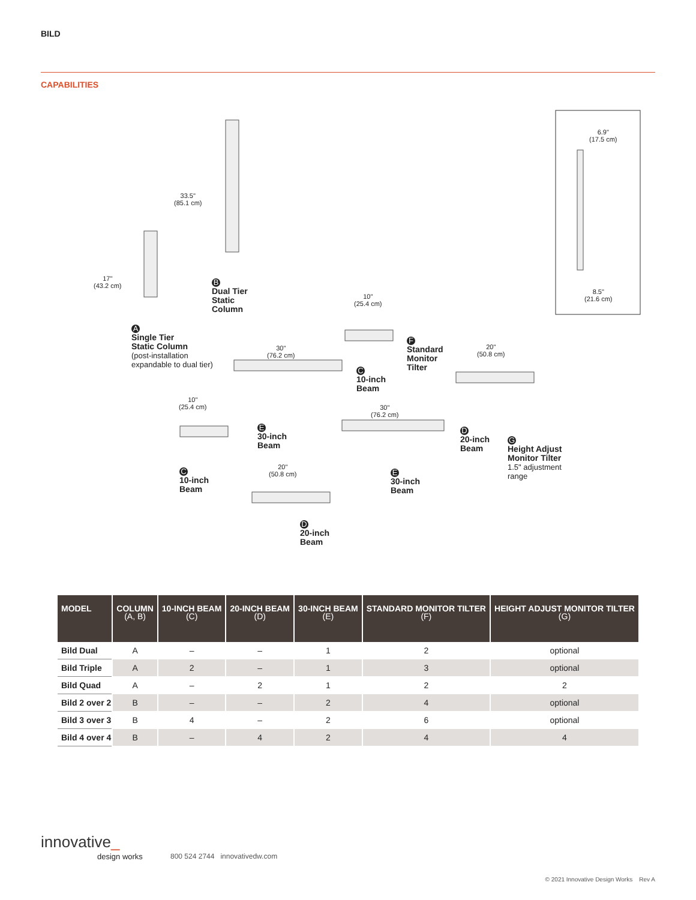BILD
CAPABILITIES
33.5"
(85.1 cm)
17"
(43.2 cm)
B
Dual Tier
Static
Column
A
Single Tier
Static Column
(post-installation
expandable to dual tier)
10"
(25.4 cm)
F
Standard
Monitor
Tilter
30"
(76.2 cm)
C
10-inch
Beam
20"
(50.8 cm)
10"
(25.4 cm)
30"
(76.2 cm)
E
30-inch
Beam
D
20-inch
Beam
G
Height Adjust
Monitor Tilter
1.5" adjustment
range
20"
(50.8 cm)
C
10-inch
Beam
E
30-inch
Beam
D
20-inch
Beam
6.9"
(17.5 cm)
8.5"
(21.6 cm)
| MODEL | COLUMN (A, B) | 10-INCH BEAM (C) | 20-INCH BEAM (D) | 30-INCH BEAM (E) | STANDARD MONITOR TILTER (F) | HEIGHT ADJUST MONITOR TILTER (G) |
| --- | --- | --- | --- | --- | --- | --- |
| Bild Dual | A | – | – | 1 | 2 | optional |
| Bild Triple | A | 2 | – | 1 | 3 | optional |
| Bild Quad | A | – | 2 | 1 | 2 | 2 |
| Bild 2 over 2 | B | – | – | 2 | 4 | optional |
| Bild 3 over 3 | B | 4 | – | 2 | 6 | optional |
| Bild 4 over 4 | B | – | 4 | 2 | 4 | 4 |
innovative_
design works
800 524 2744 innovativedw.com
© 2021 Innovative Design Works Rev A